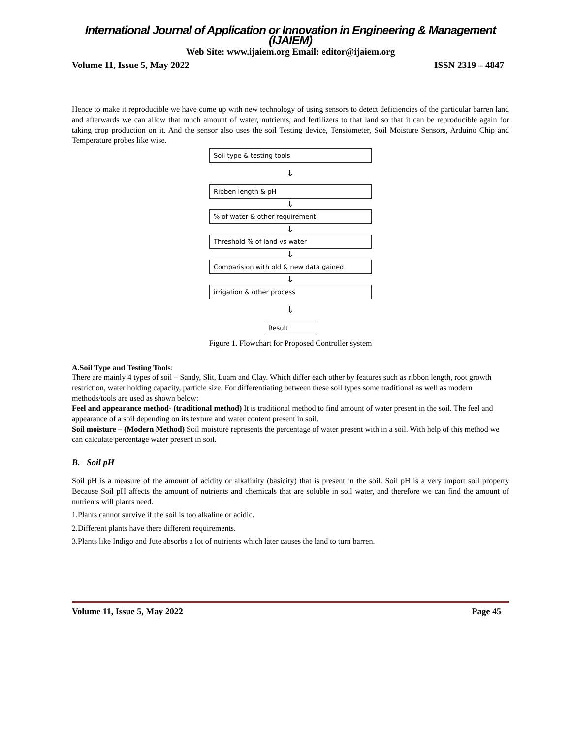International Journal of Application or Innovation in Engineering & Management (IJAIEM)
Web Site: www.ijaiem.org Email: editor@ijaiem.org
Volume 11, Issue 5, May 2022 ISSN 2319 – 4847
Hence to make it reproducible we have come up with new technology of using sensors to detect deficiencies of the particular barren land and afterwards we can allow that much amount of water, nutrients, and fertilizers to that land so that it can be reproducible again for taking crop production on it. And the sensor also uses the soil Testing device, Tensiometer, Soil Moisture Sensors, Arduino Chip and Temperature probes like wise.
Soil type & testing tools
⇓
Ribben length & pH
⇓
% of water & other requirement
⇓
Threshold % of land vs water
⇓
Comparision with old & new data gained
⇓
irrigation & other process
⇓
Result
Figure 1. Flowchart for Proposed Controller system
A.Soil Type and Testing Tools:
There are mainly 4 types of soil – Sandy, Slit, Loam and Clay. Which differ each other by features such as ribbon length, root growth restriction, water holding capacity, particle size. For differentiating between these soil types some traditional as well as modern methods/tools are used as shown below:
Feel and appearance method- (traditional method) It is traditional method to find amount of water present in the soil. The feel and appearance of a soil depending on its texture and water content present in soil.
Soil moisture – (Modern Method) Soil moisture represents the percentage of water present with in a soil. With help of this method we can calculate percentage water present in soil.
B. Soil pH
Soil pH is a measure of the amount of acidity or alkalinity (basicity) that is present in the soil. Soil pH is a very import soil property Because Soil pH affects the amount of nutrients and chemicals that are soluble in soil water, and therefore we can find the amount of nutrients will plants need.
1.Plants cannot survive if the soil is too alkaline or acidic.
2.Different plants have there different requirements.
3.Plants like Indigo and Jute absorbs a lot of nutrients which later causes the land to turn barren.
Volume 11, Issue 5, May 2022 Page 45